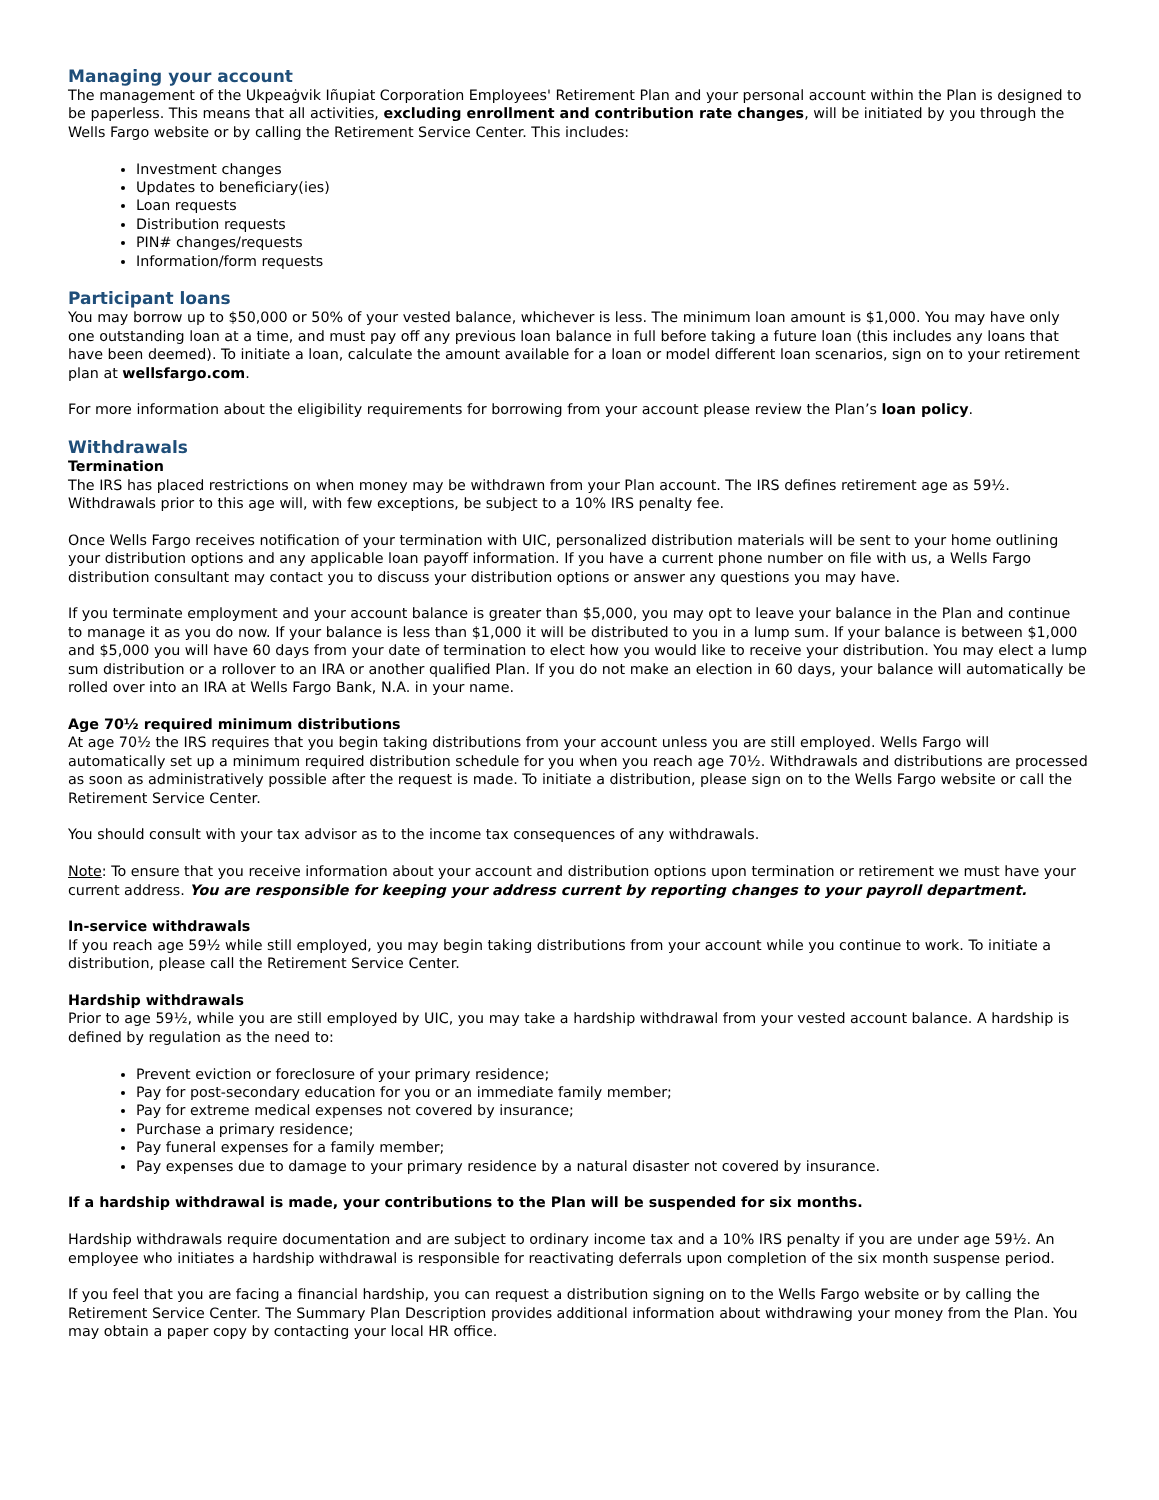Managing your account
The management of the Ukpeaġvik Iñupiat Corporation Employees' Retirement Plan and your personal account within the Plan is designed to be paperless. This means that all activities, excluding enrollment and contribution rate changes, will be initiated by you through the Wells Fargo website or by calling the Retirement Service Center. This includes:
Investment changes
Updates to beneficiary(ies)
Loan requests
Distribution requests
PIN# changes/requests
Information/form requests
Participant loans
You may borrow up to $50,000 or 50% of your vested balance, whichever is less. The minimum loan amount is $1,000. You may have only one outstanding loan at a time, and must pay off any previous loan balance in full before taking a future loan (this includes any loans that have been deemed). To initiate a loan, calculate the amount available for a loan or model different loan scenarios, sign on to your retirement plan at wellsfargo.com.
For more information about the eligibility requirements for borrowing from your account please review the Plan’s loan policy.
Withdrawals
Termination
The IRS has placed restrictions on when money may be withdrawn from your Plan account. The IRS defines retirement age as 59½. Withdrawals prior to this age will, with few exceptions, be subject to a 10% IRS penalty fee.
Once Wells Fargo receives notification of your termination with UIC, personalized distribution materials will be sent to your home outlining your distribution options and any applicable loan payoff information. If you have a current phone number on file with us, a Wells Fargo distribution consultant may contact you to discuss your distribution options or answer any questions you may have.
If you terminate employment and your account balance is greater than $5,000, you may opt to leave your balance in the Plan and continue to manage it as you do now. If your balance is less than $1,000 it will be distributed to you in a lump sum. If your balance is between $1,000 and $5,000 you will have 60 days from your date of termination to elect how you would like to receive your distribution. You may elect a lump sum distribution or a rollover to an IRA or another qualified Plan. If you do not make an election in 60 days, your balance will automatically be rolled over into an IRA at Wells Fargo Bank, N.A. in your name.
Age 70½ required minimum distributions
At age 70½ the IRS requires that you begin taking distributions from your account unless you are still employed. Wells Fargo will automatically set up a minimum required distribution schedule for you when you reach age 70½. Withdrawals and distributions are processed as soon as administratively possible after the request is made. To initiate a distribution, please sign on to the Wells Fargo website or call the Retirement Service Center.
You should consult with your tax advisor as to the income tax consequences of any withdrawals.
Note: To ensure that you receive information about your account and distribution options upon termination or retirement we must have your current address. You are responsible for keeping your address current by reporting changes to your payroll department.
In-service withdrawals
If you reach age 59½ while still employed, you may begin taking distributions from your account while you continue to work. To initiate a distribution, please call the Retirement Service Center.
Hardship withdrawals
Prior to age 59½, while you are still employed by UIC, you may take a hardship withdrawal from your vested account balance. A hardship is defined by regulation as the need to:
Prevent eviction or foreclosure of your primary residence;
Pay for post-secondary education for you or an immediate family member;
Pay for extreme medical expenses not covered by insurance;
Purchase a primary residence;
Pay funeral expenses for a family member;
Pay expenses due to damage to your primary residence by a natural disaster not covered by insurance.
If a hardship withdrawal is made, your contributions to the Plan will be suspended for six months.
Hardship withdrawals require documentation and are subject to ordinary income tax and a 10% IRS penalty if you are under age 59½. An employee who initiates a hardship withdrawal is responsible for reactivating deferrals upon completion of the six month suspense period.
If you feel that you are facing a financial hardship, you can request a distribution signing on to the Wells Fargo website or by calling the Retirement Service Center. The Summary Plan Description provides additional information about withdrawing your money from the Plan. You may obtain a paper copy by contacting your local HR office.